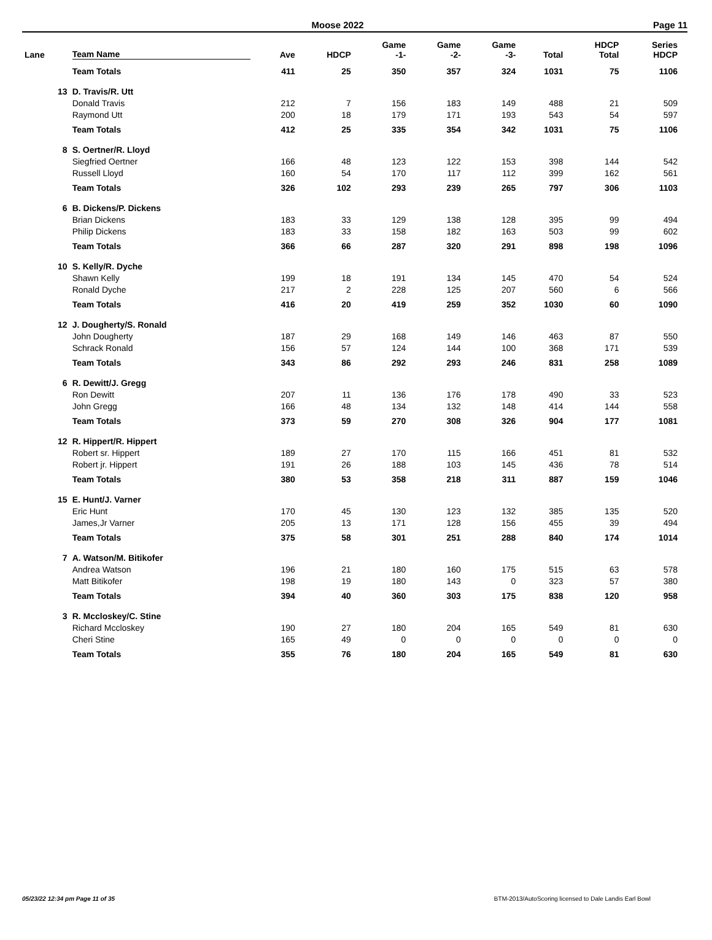Moose 2022 Page 11
| Lane | Team Name | Ave | HDCP | Game -1- | Game -2- | Game -3- | Total | HDCP Total | Series HDCP |
| --- | --- | --- | --- | --- | --- | --- | --- | --- | --- |
| | Team Totals | 411 | 25 | 350 | 357 | 324 | 1031 | 75 | 1106 |
| 13 | D. Travis/R. Utt | | | | | | | | |
| | Donald Travis | 212 | 7 | 156 | 183 | 149 | 488 | 21 | 509 |
| | Raymond Utt | 200 | 18 | 179 | 171 | 193 | 543 | 54 | 597 |
| | Team Totals | 412 | 25 | 335 | 354 | 342 | 1031 | 75 | 1106 |
| 8 | S. Oertner/R. Lloyd | | | | | | | | |
| | Siegfried Oertner | 166 | 48 | 123 | 122 | 153 | 398 | 144 | 542 |
| | Russell Lloyd | 160 | 54 | 170 | 117 | 112 | 399 | 162 | 561 |
| | Team Totals | 326 | 102 | 293 | 239 | 265 | 797 | 306 | 1103 |
| 6 | B. Dickens/P. Dickens | | | | | | | | |
| | Brian Dickens | 183 | 33 | 129 | 138 | 128 | 395 | 99 | 494 |
| | Philip Dickens | 183 | 33 | 158 | 182 | 163 | 503 | 99 | 602 |
| | Team Totals | 366 | 66 | 287 | 320 | 291 | 898 | 198 | 1096 |
| 10 | S. Kelly/R. Dyche | | | | | | | | |
| | Shawn Kelly | 199 | 18 | 191 | 134 | 145 | 470 | 54 | 524 |
| | Ronald Dyche | 217 | 2 | 228 | 125 | 207 | 560 | 6 | 566 |
| | Team Totals | 416 | 20 | 419 | 259 | 352 | 1030 | 60 | 1090 |
| 12 | J. Dougherty/S. Ronald | | | | | | | | |
| | John Dougherty | 187 | 29 | 168 | 149 | 146 | 463 | 87 | 550 |
| | Schrack Ronald | 156 | 57 | 124 | 144 | 100 | 368 | 171 | 539 |
| | Team Totals | 343 | 86 | 292 | 293 | 246 | 831 | 258 | 1089 |
| 6 | R. Dewitt/J. Gregg | | | | | | | | |
| | Ron Dewitt | 207 | 11 | 136 | 176 | 178 | 490 | 33 | 523 |
| | John Gregg | 166 | 48 | 134 | 132 | 148 | 414 | 144 | 558 |
| | Team Totals | 373 | 59 | 270 | 308 | 326 | 904 | 177 | 1081 |
| 12 | R. Hippert/R. Hippert | | | | | | | | |
| | Robert sr. Hippert | 189 | 27 | 170 | 115 | 166 | 451 | 81 | 532 |
| | Robert jr. Hippert | 191 | 26 | 188 | 103 | 145 | 436 | 78 | 514 |
| | Team Totals | 380 | 53 | 358 | 218 | 311 | 887 | 159 | 1046 |
| 15 | E. Hunt/J. Varner | | | | | | | | |
| | Eric Hunt | 170 | 45 | 130 | 123 | 132 | 385 | 135 | 520 |
| | James,Jr Varner | 205 | 13 | 171 | 128 | 156 | 455 | 39 | 494 |
| | Team Totals | 375 | 58 | 301 | 251 | 288 | 840 | 174 | 1014 |
| 7 | A. Watson/M. Bitikofer | | | | | | | | |
| | Andrea Watson | 196 | 21 | 180 | 160 | 175 | 515 | 63 | 578 |
| | Matt Bitikofer | 198 | 19 | 180 | 143 | 0 | 323 | 57 | 380 |
| | Team Totals | 394 | 40 | 360 | 303 | 175 | 838 | 120 | 958 |
| 3 | R. Mccloskey/C. Stine | | | | | | | | |
| | Richard Mccloskey | 190 | 27 | 180 | 204 | 165 | 549 | 81 | 630 |
| | Cheri Stine | 165 | 49 | 0 | 0 | 0 | 0 | 0 | 0 |
| | Team Totals | 355 | 76 | 180 | 204 | 165 | 549 | 81 | 630 |
05/23/22 12:34 pm Page 11 of 35 BTM-2013/AutoScoring licensed to Dale Landis Earl Bowl